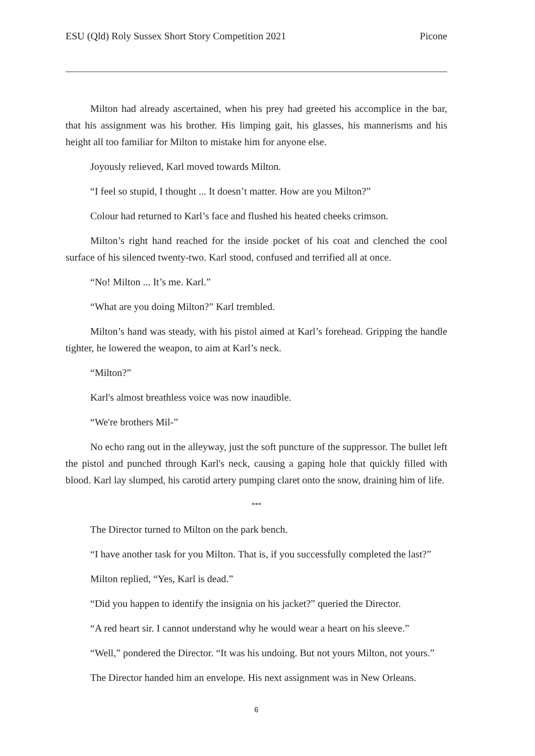ESU (Qld) Roly Sussex Short Story Competition 2021 Picone
Milton had already ascertained, when his prey had greeted his accomplice in the bar, that his assignment was his brother. His limping gait, his glasses, his mannerisms and his height all too familiar for Milton to mistake him for anyone else.
Joyously relieved, Karl moved towards Milton.
“I feel so stupid, I thought ... It doesn’t matter. How are you Milton?”
Colour had returned to Karl’s face and flushed his heated cheeks crimson.
Milton’s right hand reached for the inside pocket of his coat and clenched the cool surface of his silenced twenty-two. Karl stood, confused and terrified all at once.
“No! Milton ... It’s me. Karl.”
“What are you doing Milton?” Karl trembled.
Milton’s hand was steady, with his pistol aimed at Karl’s forehead. Gripping the handle tighter, he lowered the weapon, to aim at Karl’s neck.
“Milton?”
Karl's almost breathless voice was now inaudible.
“We're brothers Mil-”
No echo rang out in the alleyway, just the soft puncture of the suppressor. The bullet left the pistol and punched through Karl's neck, causing a gaping hole that quickly filled with blood. Karl lay slumped, his carotid artery pumping claret onto the snow, draining him of life.
***
The Director turned to Milton on the park bench.
“I have another task for you Milton. That is, if you successfully completed the last?”
Milton replied, “Yes, Karl is dead.”
“Did you happen to identify the insignia on his jacket?” queried the Director.
“A red heart sir. I cannot understand why he would wear a heart on his sleeve.”
“Well,” pondered the Director. “It was his undoing. But not yours Milton, not yours.”
The Director handed him an envelope. His next assignment was in New Orleans.
6